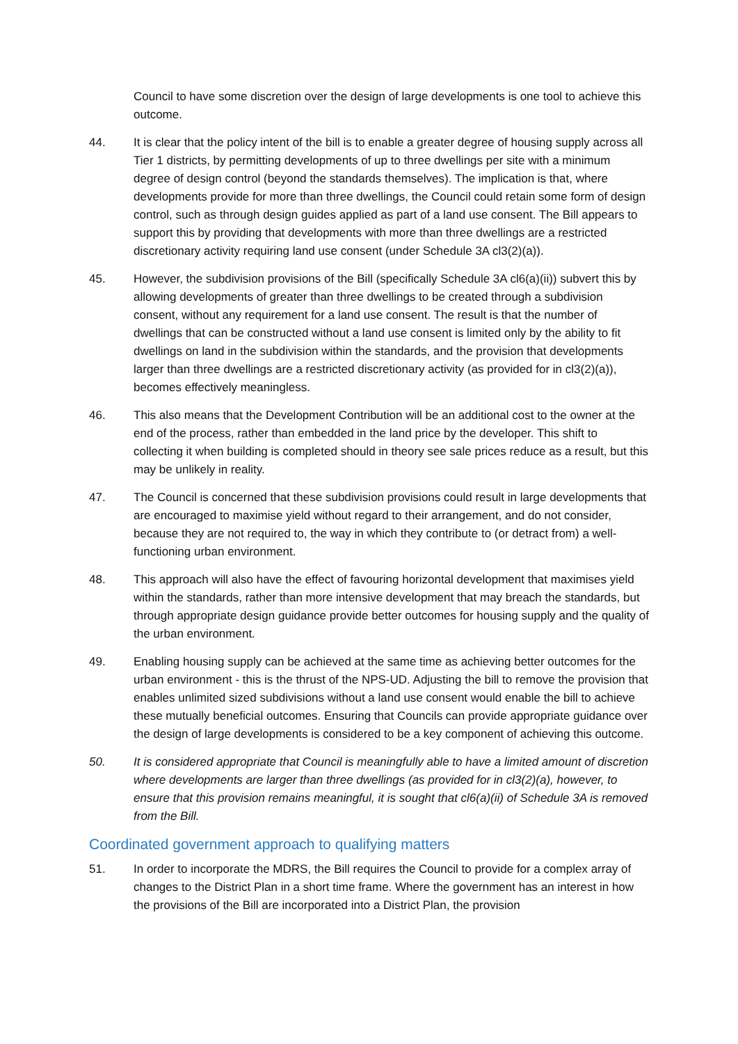Council to have some discretion over the design of large developments is one tool to achieve this outcome.
44. It is clear that the policy intent of the bill is to enable a greater degree of housing supply across all Tier 1 districts, by permitting developments of up to three dwellings per site with a minimum degree of design control (beyond the standards themselves). The implication is that, where developments provide for more than three dwellings, the Council could retain some form of design control, such as through design guides applied as part of a land use consent. The Bill appears to support this by providing that developments with more than three dwellings are a restricted discretionary activity requiring land use consent (under Schedule 3A cl3(2)(a)).
45. However, the subdivision provisions of the Bill (specifically Schedule 3A cl6(a)(ii)) subvert this by allowing developments of greater than three dwellings to be created through a subdivision consent, without any requirement for a land use consent. The result is that the number of dwellings that can be constructed without a land use consent is limited only by the ability to fit dwellings on land in the subdivision within the standards, and the provision that developments larger than three dwellings are a restricted discretionary activity (as provided for in cl3(2)(a)), becomes effectively meaningless.
46. This also means that the Development Contribution will be an additional cost to the owner at the end of the process, rather than embedded in the land price by the developer. This shift to collecting it when building is completed should in theory see sale prices reduce as a result, but this may be unlikely in reality.
47. The Council is concerned that these subdivision provisions could result in large developments that are encouraged to maximise yield without regard to their arrangement, and do not consider, because they are not required to, the way in which they contribute to (or detract from) a well-functioning urban environment.
48. This approach will also have the effect of favouring horizontal development that maximises yield within the standards, rather than more intensive development that may breach the standards, but through appropriate design guidance provide better outcomes for housing supply and the quality of the urban environment.
49. Enabling housing supply can be achieved at the same time as achieving better outcomes for the urban environment - this is the thrust of the NPS-UD. Adjusting the bill to remove the provision that enables unlimited sized subdivisions without a land use consent would enable the bill to achieve these mutually beneficial outcomes. Ensuring that Councils can provide appropriate guidance over the design of large developments is considered to be a key component of achieving this outcome.
50. It is considered appropriate that Council is meaningfully able to have a limited amount of discretion where developments are larger than three dwellings (as provided for in cl3(2)(a), however, to ensure that this provision remains meaningful, it is sought that cl6(a)(ii) of Schedule 3A is removed from the Bill.
Coordinated government approach to qualifying matters
51. In order to incorporate the MDRS, the Bill requires the Council to provide for a complex array of changes to the District Plan in a short time frame. Where the government has an interest in how the provisions of the Bill are incorporated into a District Plan, the provision